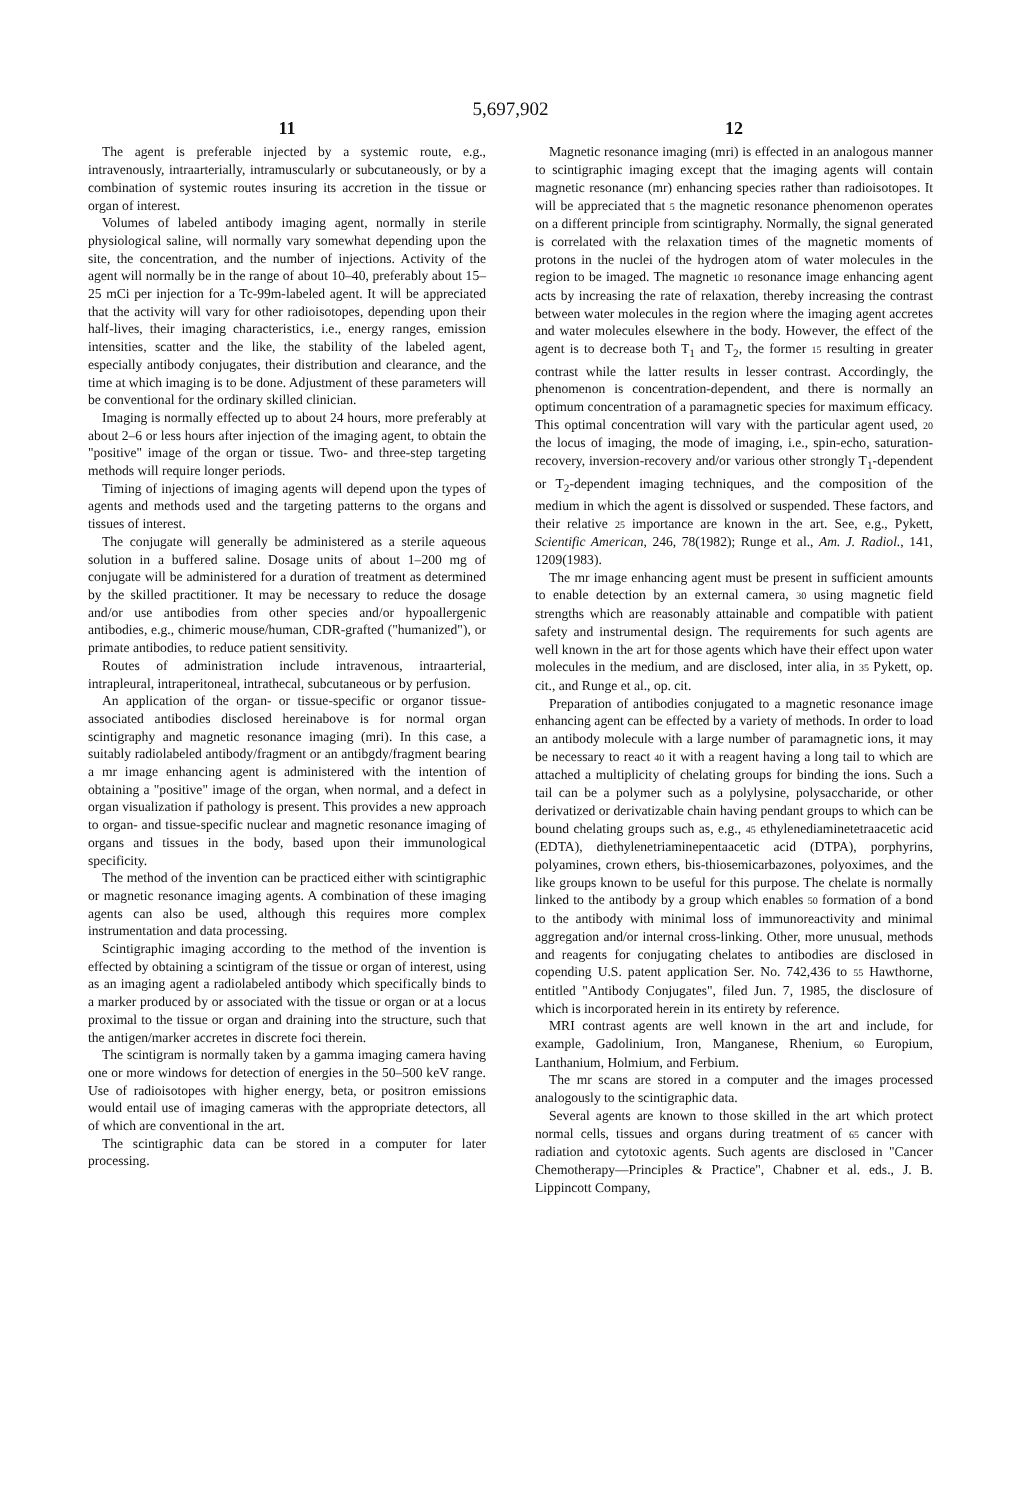5,697,902
11
The agent is preferable injected by a systemic route, e.g., intravenously, intraarterially, intramuscularly or subcutaneously, or by a combination of systemic routes insuring its accretion in the tissue or organ of interest.
Volumes of labeled antibody imaging agent, normally in sterile physiological saline, will normally vary somewhat depending upon the site, the concentration, and the number of injections. Activity of the agent will normally be in the range of about 10–40, preferably about 15–25 mCi per injection for a Tc-99m-labeled agent. It will be appreciated that the activity will vary for other radioisotopes, depending upon their half-lives, their imaging characteristics, i.e., energy ranges, emission intensities, scatter and the like, the stability of the labeled agent, especially antibody conjugates, their distribution and clearance, and the time at which imaging is to be done. Adjustment of these parameters will be conventional for the ordinary skilled clinician.
Imaging is normally effected up to about 24 hours, more preferably at about 2–6 or less hours after injection of the imaging agent, to obtain the "positive" image of the organ or tissue. Two- and three-step targeting methods will require longer periods.
Timing of injections of imaging agents will depend upon the types of agents and methods used and the targeting patterns to the organs and tissues of interest.
The conjugate will generally be administered as a sterile aqueous solution in a buffered saline. Dosage units of about 1–200 mg of conjugate will be administered for a duration of treatment as determined by the skilled practitioner. It may be necessary to reduce the dosage and/or use antibodies from other species and/or hypoallergenic antibodies, e.g., chimeric mouse/human, CDR-grafted ("humanized"), or primate antibodies, to reduce patient sensitivity.
Routes of administration include intravenous, intraarterial, intrapleural, intraperitoneal, intrathecal, subcutaneous or by perfusion.
An application of the organ- or tissue-specific or organor tissue-associated antibodies disclosed hereinabove is for normal organ scintigraphy and magnetic resonance imaging (mri). In this case, a suitably radiolabeled antibody/fragment or an antibgdy/fragment bearing a mr image enhancing agent is administered with the intention of obtaining a "positive" image of the organ, when normal, and a defect in organ visualization if pathology is present. This provides a new approach to organ- and tissue-specific nuclear and magnetic resonance imaging of organs and tissues in the body, based upon their immunological specificity.
The method of the invention can be practiced either with scintigraphic or magnetic resonance imaging agents. A combination of these imaging agents can also be used, although this requires more complex instrumentation and data processing.
Scintigraphic imaging according to the method of the invention is effected by obtaining a scintigram of the tissue or organ of interest, using as an imaging agent a radiolabeled antibody which specifically binds to a marker produced by or associated with the tissue or organ or at a locus proximal to the tissue or organ and draining into the structure, such that the antigen/marker accretes in discrete foci therein.
The scintigram is normally taken by a gamma imaging camera having one or more windows for detection of energies in the 50–500 keV range. Use of radioisotopes with higher energy, beta, or positron emissions would entail use of imaging cameras with the appropriate detectors, all of which are conventional in the art.
The scintigraphic data can be stored in a computer for later processing.
12
Magnetic resonance imaging (mri) is effected in an analogous manner to scintigraphic imaging except that the imaging agents will contain magnetic resonance (mr) enhancing species rather than radioisotopes. It will be appreciated that 5 the magnetic resonance phenomenon operates on a different principle from scintigraphy. Normally, the signal generated is correlated with the relaxation times of the magnetic moments of protons in the nuclei of the hydrogen atom of water molecules in the region to be imaged. The magnetic 10 resonance image enhancing agent acts by increasing the rate of relaxation, thereby increasing the contrast between water molecules in the region where the imaging agent accretes and water molecules elsewhere in the body. However, the effect of the agent is to decrease both T<sub>1</sub> and T<sub>2</sub>, the former 15 resulting in greater contrast while the latter results in lesser contrast. Accordingly, the phenomenon is concentration-dependent, and there is normally an optimum concentration of a paramagnetic species for maximum efficacy. This optimal concentration will vary with the particular agent used, 20 the locus of imaging, the mode of imaging, i.e., spin-echo, saturation-recovery, inversion-recovery and/or various other strongly T<sub>1</sub>-dependent or T<sub>2</sub>-dependent imaging techniques, and the composition of the medium in which the agent is dissolved or suspended. These factors, and their relative 25 importance are known in the art. See, e.g., Pykett, Scientific American, 246, 78(1982); Runge et al., Am. J. Radiol., 141, 1209(1983).
The mr image enhancing agent must be present in sufficient amounts to enable detection by an external camera, 30 using magnetic field strengths which are reasonably attainable and compatible with patient safety and instrumental design. The requirements for such agents are well known in the art for those agents which have their effect upon water molecules in the medium, and are disclosed, inter alia, in 35 Pykett, op. cit., and Runge et al., op. cit.
Preparation of antibodies conjugated to a magnetic resonance image enhancing agent can be effected by a variety of methods. In order to load an antibody molecule with a large number of paramagnetic ions, it may be necessary to react 40 it with a reagent having a long tail to which are attached a multiplicity of chelating groups for binding the ions. Such a tail can be a polymer such as a polylysine, polysaccharide, or other derivatized or derivatizable chain having pendant groups to which can be bound chelating groups such as, e.g., 45 ethylenediaminetetraacetic acid (EDTA), diethylenetriaminepentaacetic acid (DTPA), porphyrins, polyamines, crown ethers, bis-thiosemicarbazones, polyoximes, and the like groups known to be useful for this purpose. The chelate is normally linked to the antibody by a group which enables 50 formation of a bond to the antibody with minimal loss of immunoreactivity and minimal aggregation and/or internal cross-linking. Other, more unusual, methods and reagents for conjugating chelates to antibodies are disclosed in copending U.S. patent application Ser. No. 742,436 to 55 Hawthorne, entitled "Antibody Conjugates", filed Jun. 7, 1985, the disclosure of which is incorporated herein in its entirety by reference.
MRI contrast agents are well known in the art and include, for example, Gadolinium, Iron, Manganese, Rhenium, 60 Europium, Lanthanium, Holmium, and Ferbium.
The mr scans are stored in a computer and the images processed analogously to the scintigraphic data.
Several agents are known to those skilled in the art which protect normal cells, tissues and organs during treatment of 65 cancer with radiation and cytotoxic agents. Such agents are disclosed in "Cancer Chemotherapy—Principles & Practice", Chabner et al. eds., J. B. Lippincott Company,